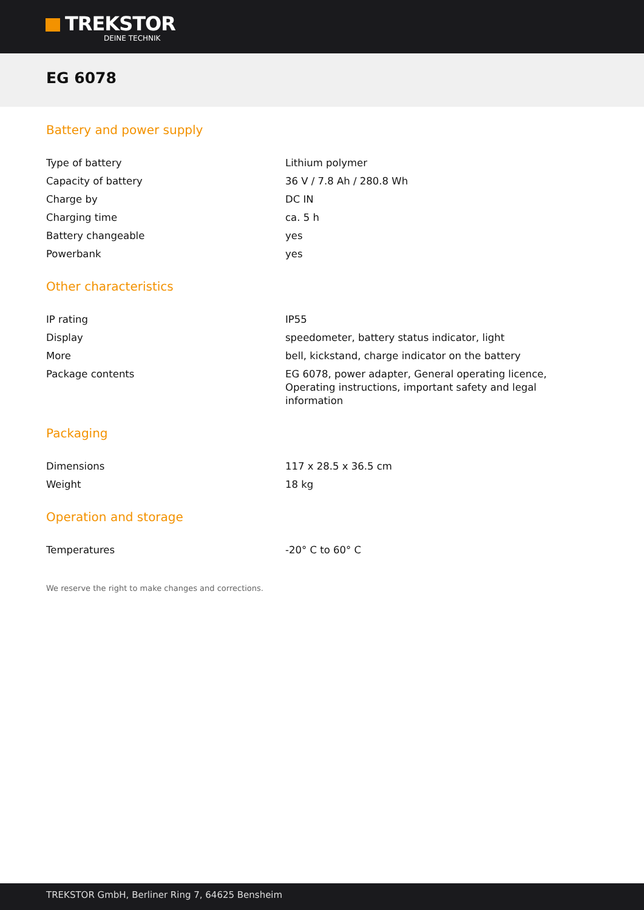TREKSTOR
DEINE TECHNIK
EG 6078
Battery and power supply
| Type of battery | Lithium polymer |
| Capacity of battery | 36 V / 7.8 Ah / 280.8 Wh |
| Charge by | DC IN |
| Charging time | ca. 5 h |
| Battery changeable | yes |
| Powerbank | yes |
Other characteristics
| IP rating | IP55 |
| Display | speedometer, battery status indicator, light |
| More | bell, kickstand, charge indicator on the battery |
| Package contents | EG 6078, power adapter, General operating licence, Operating instructions, important safety and legal information |
Packaging
| Dimensions | 117 x 28.5 x 36.5 cm |
| Weight | 18 kg |
Operation and storage
| Temperatures | -20° C to 60° C |
We reserve the right to make changes and corrections.
TREKSTOR GmbH, Berliner Ring 7, 64625 Bensheim